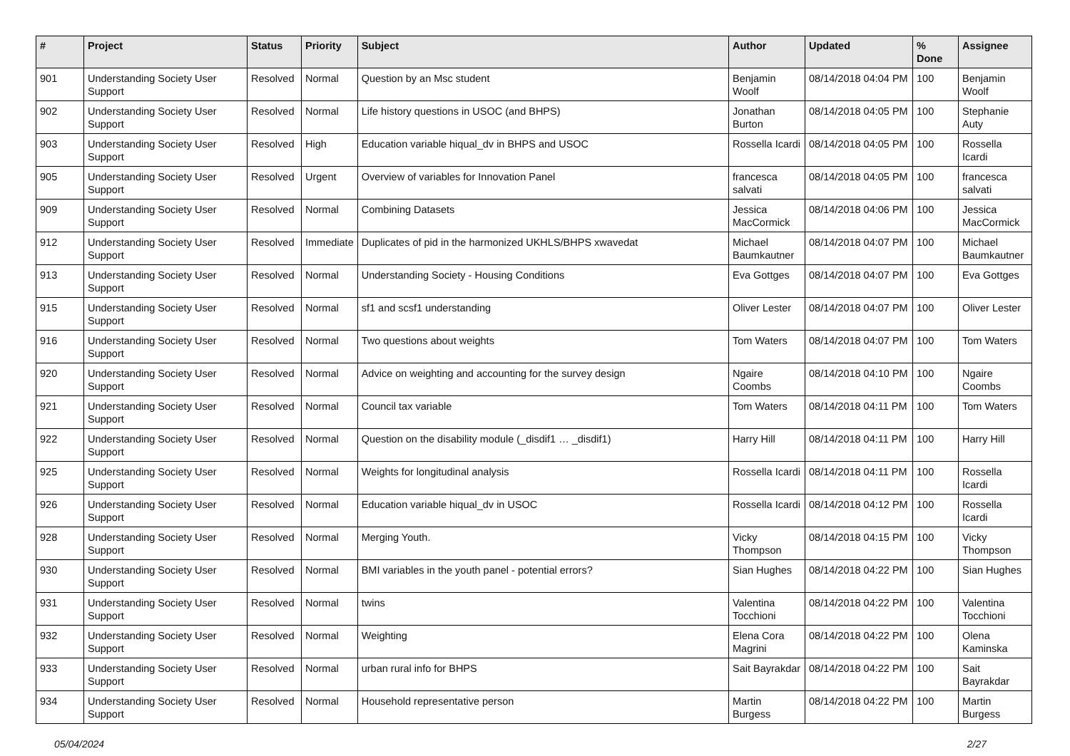| # | Project | Status | Priority | Subject | Author | Updated | % Done | Assignee |
| --- | --- | --- | --- | --- | --- | --- | --- | --- |
| 901 | Understanding Society User Support | Resolved | Normal | Question by an Msc student | Benjamin Woolf | 08/14/2018 04:04 PM | 100 | Benjamin Woolf |
| 902 | Understanding Society User Support | Resolved | Normal | Life history questions in USOC (and BHPS) | Jonathan Burton | 08/14/2018 04:05 PM | 100 | Stephanie Auty |
| 903 | Understanding Society User Support | Resolved | High | Education variable hiqual_dv in BHPS and USOC | Rossella Icardi | 08/14/2018 04:05 PM | 100 | Rossella Icardi |
| 905 | Understanding Society User Support | Resolved | Urgent | Overview of variables for Innovation Panel | francesca salvati | 08/14/2018 04:05 PM | 100 | francesca salvati |
| 909 | Understanding Society User Support | Resolved | Normal | Combining Datasets | Jessica MacCormick | 08/14/2018 04:06 PM | 100 | Jessica MacCormick |
| 912 | Understanding Society User Support | Resolved | Immediate | Duplicates of pid in the harmonized UKHLS/BHPS xwavedat | Michael Baumkautner | 08/14/2018 04:07 PM | 100 | Michael Baumkautner |
| 913 | Understanding Society User Support | Resolved | Normal | Understanding Society - Housing Conditions | Eva Gottges | 08/14/2018 04:07 PM | 100 | Eva Gottges |
| 915 | Understanding Society User Support | Resolved | Normal | sf1 and scsf1 understanding | Oliver Lester | 08/14/2018 04:07 PM | 100 | Oliver Lester |
| 916 | Understanding Society User Support | Resolved | Normal | Two questions about weights | Tom Waters | 08/14/2018 04:07 PM | 100 | Tom Waters |
| 920 | Understanding Society User Support | Resolved | Normal | Advice on weighting and accounting for the survey design | Ngaire Coombs | 08/14/2018 04:10 PM | 100 | Ngaire Coombs |
| 921 | Understanding Society User Support | Resolved | Normal | Council tax variable | Tom Waters | 08/14/2018 04:11 PM | 100 | Tom Waters |
| 922 | Understanding Society User Support | Resolved | Normal | Question on the disability module (_disdif1 … _disdif1) | Harry Hill | 08/14/2018 04:11 PM | 100 | Harry Hill |
| 925 | Understanding Society User Support | Resolved | Normal | Weights for longitudinal analysis | Rossella Icardi | 08/14/2018 04:11 PM | 100 | Rossella Icardi |
| 926 | Understanding Society User Support | Resolved | Normal | Education variable hiqual_dv in USOC | Rossella Icardi | 08/14/2018 04:12 PM | 100 | Rossella Icardi |
| 928 | Understanding Society User Support | Resolved | Normal | Merging Youth. | Vicky Thompson | 08/14/2018 04:15 PM | 100 | Vicky Thompson |
| 930 | Understanding Society User Support | Resolved | Normal | BMI variables in the youth panel - potential errors? | Sian Hughes | 08/14/2018 04:22 PM | 100 | Sian Hughes |
| 931 | Understanding Society User Support | Resolved | Normal | twins | Valentina Tocchioni | 08/14/2018 04:22 PM | 100 | Valentina Tocchioni |
| 932 | Understanding Society User Support | Resolved | Normal | Weighting | Elena Cora Magrini | 08/14/2018 04:22 PM | 100 | Olena Kaminska |
| 933 | Understanding Society User Support | Resolved | Normal | urban rural info for BHPS | Sait Bayrakdar | 08/14/2018 04:22 PM | 100 | Sait Bayrakdar |
| 934 | Understanding Society User Support | Resolved | Normal | Household representative person | Martin Burgess | 08/14/2018 04:22 PM | 100 | Martin Burgess |
05/04/2024 2/27